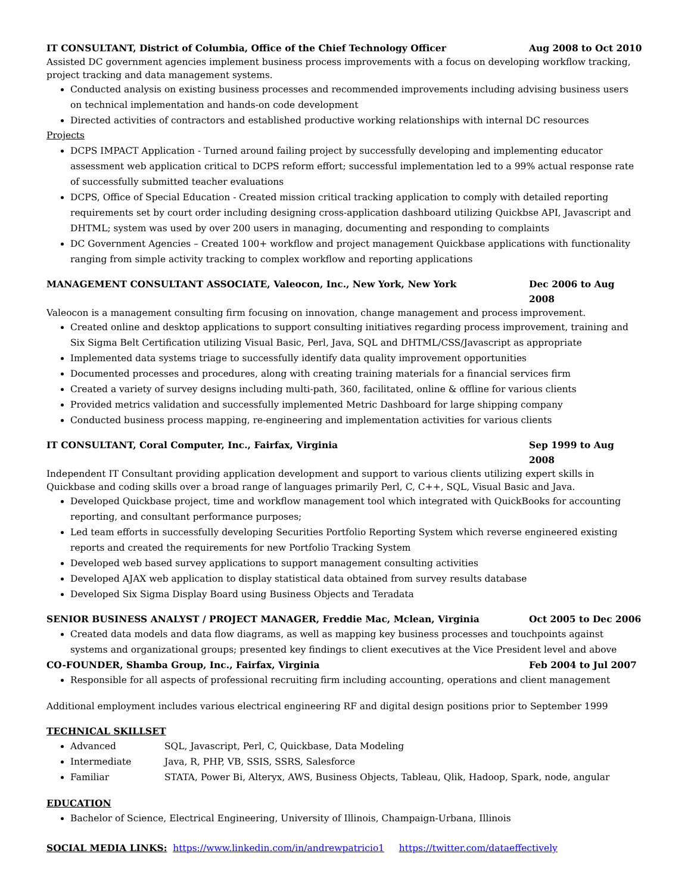IT CONSULTANT, District of Columbia, Office of the Chief Technology Officer Aug 2008 to Oct 2010
Assisted DC government agencies implement business process improvements with a focus on developing workflow tracking, project tracking and data management systems.
Conducted analysis on existing business processes and recommended improvements including advising business users on technical implementation and hands-on code development
Directed activities of contractors and established productive working relationships with internal DC resources
Projects
DCPS IMPACT Application - Turned around failing project by successfully developing and implementing educator assessment web application critical to DCPS reform effort; successful implementation led to a 99% actual response rate of successfully submitted teacher evaluations
DCPS, Office of Special Education - Created mission critical tracking application to comply with detailed reporting requirements set by court order including designing cross-application dashboard utilizing Quickbse API, Javascript and DHTML; system was used by over 200 users in managing, documenting and responding to complaints
DC Government Agencies – Created 100+ workflow and project management Quickbase applications with functionality ranging from simple activity tracking to complex workflow and reporting applications
MANAGEMENT CONSULTANT ASSOCIATE, Valeocon, Inc., New York, New York Dec 2006 to Aug 2008
Valeocon is a management consulting firm focusing on innovation, change management and process improvement.
Created online and desktop applications to support consulting initiatives regarding process improvement, training and Six Sigma Belt Certification utilizing Visual Basic, Perl, Java, SQL and DHTML/CSS/Javascript as appropriate
Implemented data systems triage to successfully identify data quality improvement opportunities
Documented processes and procedures, along with creating training materials for a financial services firm
Created a variety of survey designs including multi-path, 360, facilitated, online & offline for various clients
Provided metrics validation and successfully implemented Metric Dashboard for large shipping company
Conducted business process mapping, re-engineering and implementation activities for various clients
IT CONSULTANT, Coral Computer, Inc., Fairfax, Virginia Sep 1999 to Aug 2008
Independent IT Consultant providing application development and support to various clients utilizing expert skills in Quickbase and coding skills over a broad range of languages primarily Perl, C, C++, SQL, Visual Basic and Java.
Developed Quickbase project, time and workflow management tool which integrated with QuickBooks for accounting reporting, and consultant performance purposes;
Led team efforts in successfully developing Securities Portfolio Reporting System which reverse engineered existing reports and created the requirements for new Portfolio Tracking System
Developed web based survey applications to support management consulting activities
Developed AJAX web application to display statistical data obtained from survey results database
Developed Six Sigma Display Board using Business Objects and Teradata
SENIOR BUSINESS ANALYST / PROJECT MANAGER, Freddie Mac, Mclean, Virginia Oct 2005 to Dec 2006
Created data models and data flow diagrams, as well as mapping key business processes and touchpoints against systems and organizational groups; presented key findings to client executives at the Vice President level and above
CO-FOUNDER, Shamba Group, Inc., Fairfax, Virginia Feb 2004 to Jul 2007
Responsible for all aspects of professional recruiting firm including accounting, operations and client management
Additional employment includes various electrical engineering RF and digital design positions prior to September 1999
TECHNICAL SKILLSET
Advanced SQL, Javascript, Perl, C, Quickbase, Data Modeling
Intermediate Java, R, PHP, VB, SSIS, SSRS, Salesforce
Familiar STATA, Power Bi, Alteryx, AWS, Business Objects, Tableau, Qlik, Hadoop, Spark, node, angular
EDUCATION
Bachelor of Science, Electrical Engineering, University of Illinois, Champaign-Urbana, Illinois
SOCIAL MEDIA LINKS: https://www.linkedin.com/in/andrewpatricio1 https://twitter.com/dataeffectively